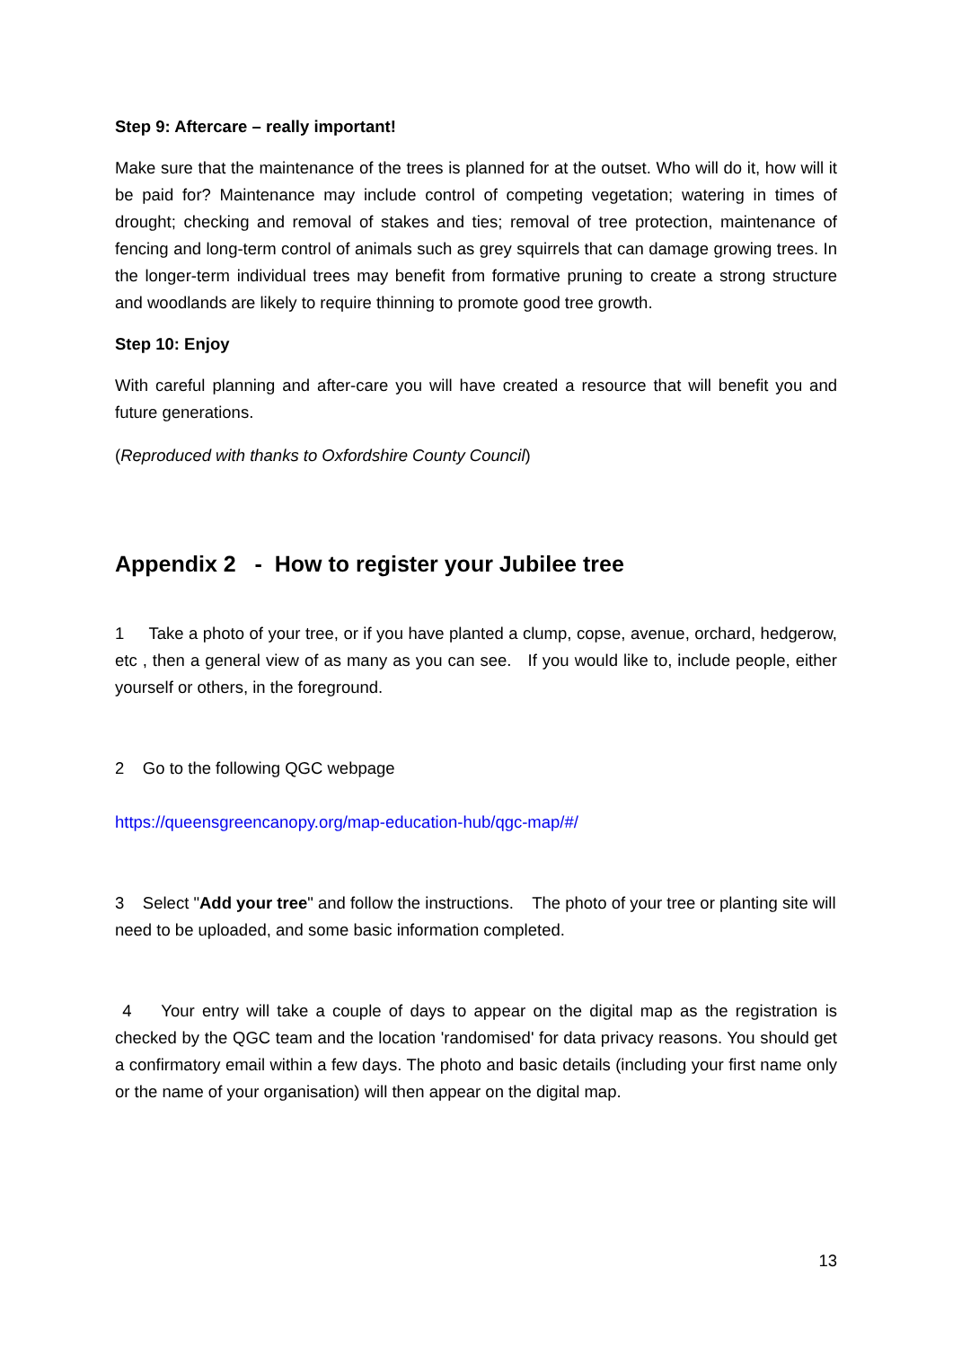Step 9: Aftercare – really important!
Make sure that the maintenance of the trees is planned for at the outset. Who will do it, how will it be paid for? Maintenance may include control of competing vegetation; watering in times of drought; checking and removal of stakes and ties; removal of tree protection, maintenance of fencing and long-term control of animals such as grey squirrels that can damage growing trees. In the longer-term individual trees may benefit from formative pruning to create a strong structure and woodlands are likely to require thinning to promote good tree growth.
Step 10: Enjoy
With careful planning and after-care you will have created a resource that will benefit you and future generations.
(Reproduced with thanks to Oxfordshire County Council)
Appendix 2 - How to register your Jubilee tree
1 Take a photo of your tree, or if you have planted a clump, copse, avenue, orchard, hedgerow, etc , then a general view of as many as you can see. If you would like to, include people, either yourself or others, in the foreground.
2 Go to the following QGC webpage
https://queensgreencanopy.org/map-education-hub/qgc-map/#/
3 Select "Add your tree" and follow the instructions. The photo of your tree or planting site will need to be uploaded, and some basic information completed.
4 Your entry will take a couple of days to appear on the digital map as the registration is checked by the QGC team and the location 'randomised' for data privacy reasons. You should get a confirmatory email within a few days. The photo and basic details (including your first name only or the name of your organisation) will then appear on the digital map.
13